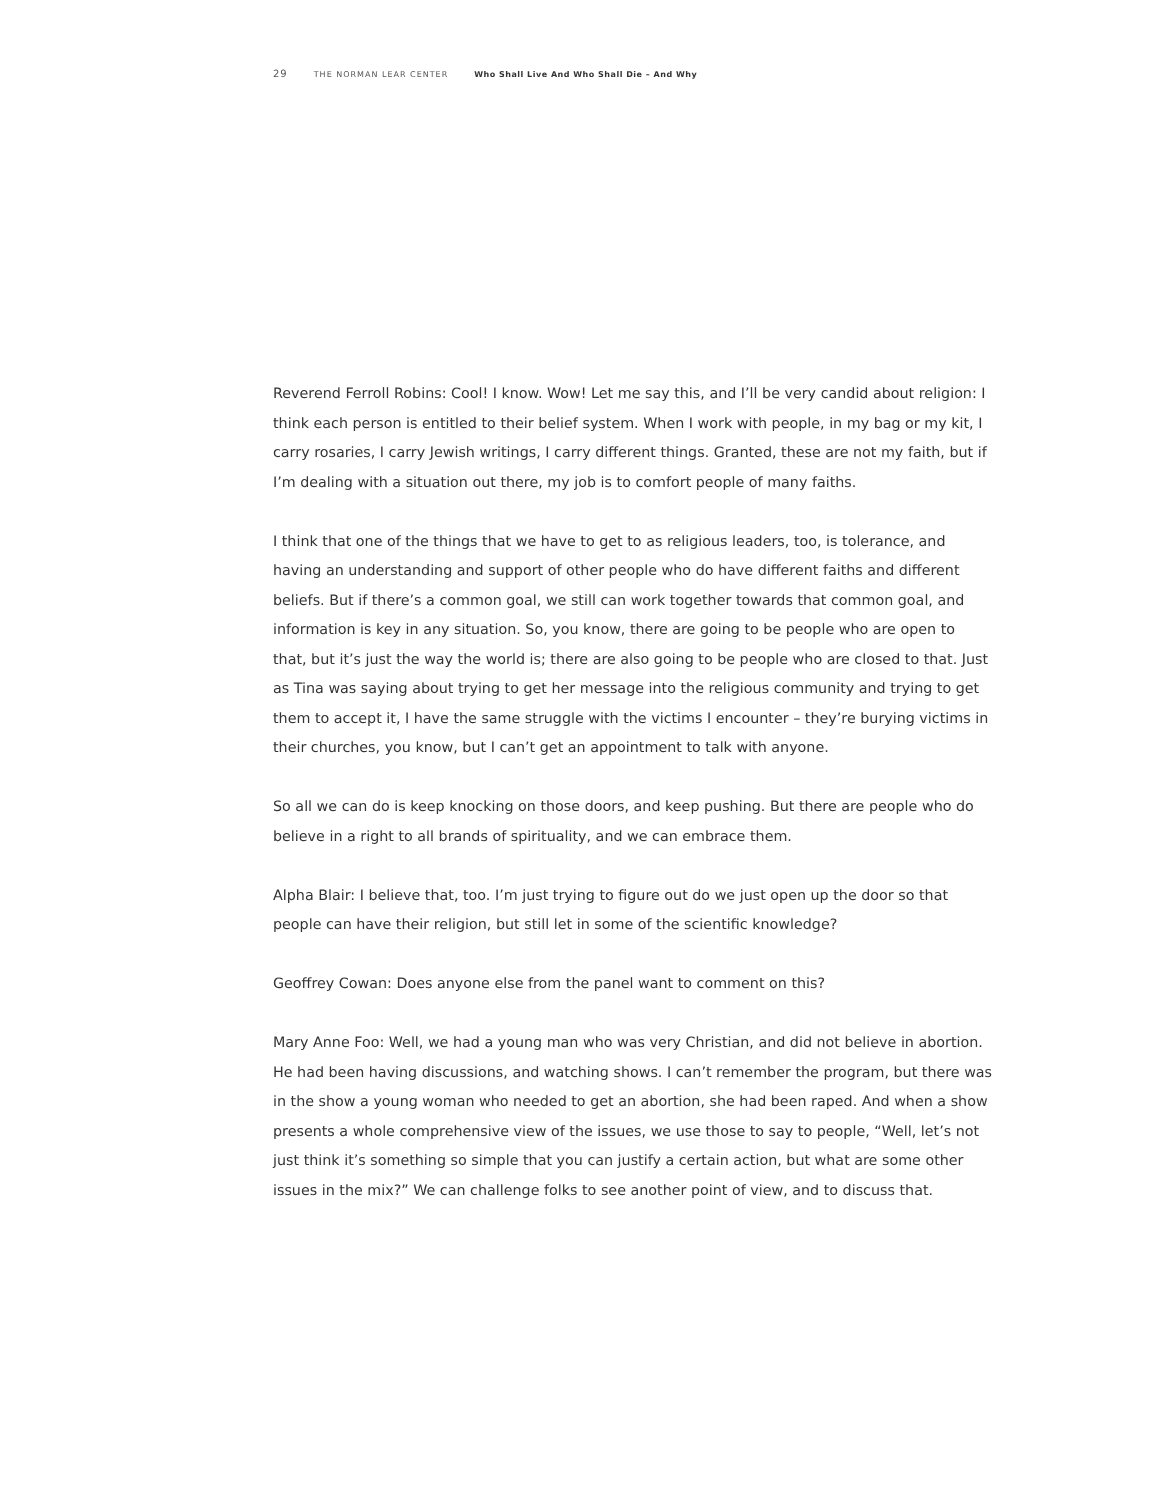29 THE NORMAN LEAR CENTER Who Shall Live And Who Shall Die – And Why
Reverend Ferroll Robins: Cool! I know. Wow! Let me say this, and I’ll be very candid about religion: I think each person is entitled to their belief system. When I work with people, in my bag or my kit, I carry rosaries, I carry Jewish writings, I carry different things. Granted, these are not my faith, but if I’m dealing with a situation out there, my job is to comfort people of many faiths.
I think that one of the things that we have to get to as religious leaders, too, is tolerance, and having an understanding and support of other people who do have different faiths and different beliefs. But if there’s a common goal, we still can work together towards that common goal, and information is key in any situation. So, you know, there are going to be people who are open to that, but it’s just the way the world is; there are also going to be people who are closed to that. Just as Tina was saying about trying to get her message into the religious community and trying to get them to accept it, I have the same struggle with the victims I encounter – they’re burying victims in their churches, you know, but I can’t get an appointment to talk with anyone.
So all we can do is keep knocking on those doors, and keep pushing. But there are people who do believe in a right to all brands of spirituality, and we can embrace them.
Alpha Blair: I believe that, too. I’m just trying to figure out do we just open up the door so that people can have their religion, but still let in some of the scientific knowledge?
Geoffrey Cowan: Does anyone else from the panel want to comment on this?
Mary Anne Foo: Well, we had a young man who was very Christian, and did not believe in abortion. He had been having discussions, and watching shows. I can’t remember the program, but there was in the show a young woman who needed to get an abortion, she had been raped. And when a show presents a whole comprehensive view of the issues, we use those to say to people, “Well, let’s not just think it’s something so simple that you can justify a certain action, but what are some other issues in the mix?” We can challenge folks to see another point of view, and to discuss that.